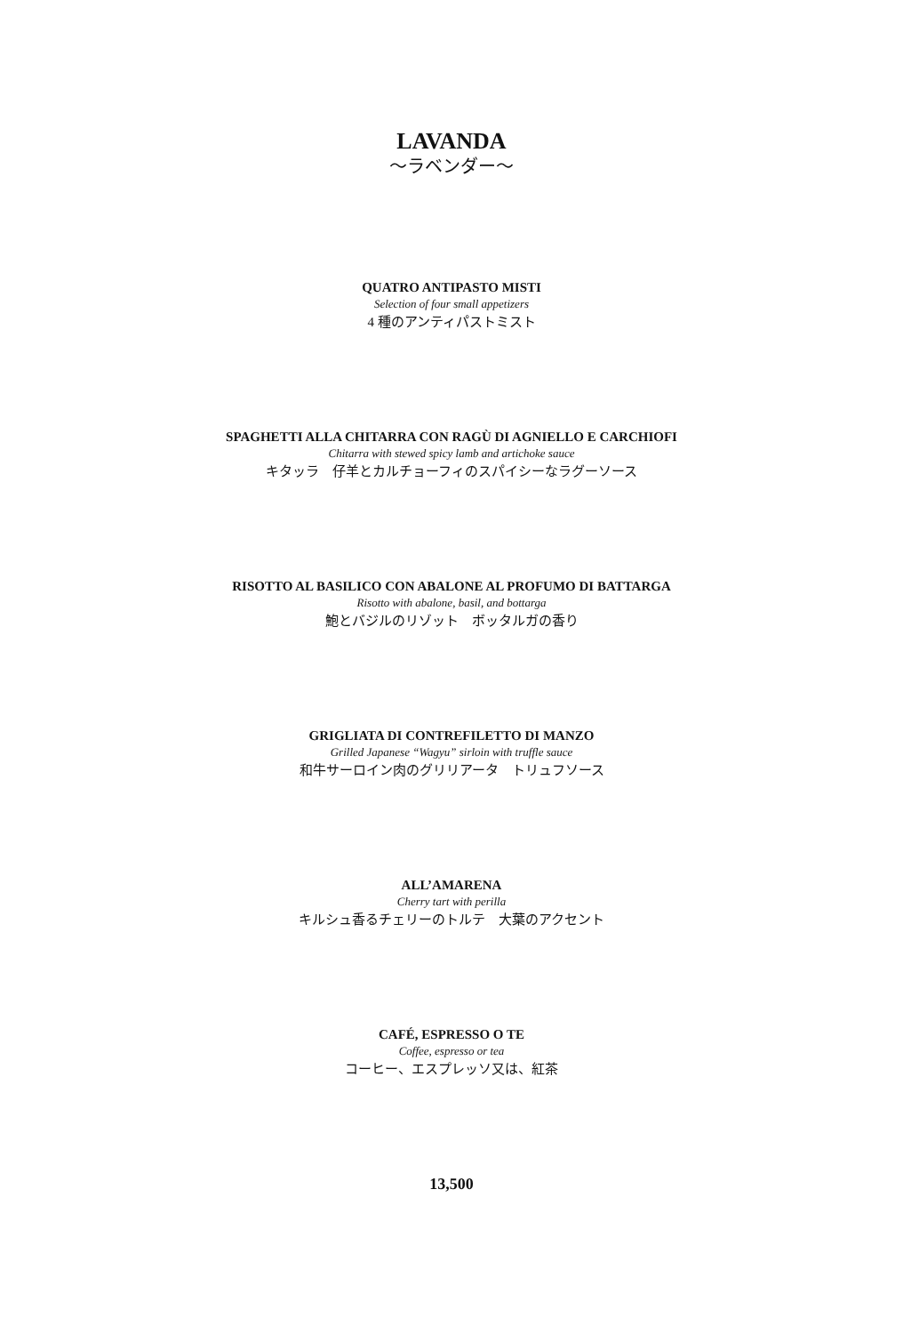LAVANDA
～ラベンダー～
QUATRO ANTIPASTO MISTI
Selection of four small appetizers
4 種のアンティパストミスト
SPAGHETTI ALLA CHITARRA CON RAGÙ DI AGNIELLO E CARCHIOFI
Chitarra with stewed spicy lamb and artichoke sauce
キタッラ　仔羊とカルチョーフィのスパイシーなラグーソース
RISOTTO AL BASILICO CON ABALONE AL PROFUMO DI BATTARGA
Risotto with abalone, basil, and bottarga
鮑とバジルのリゾット　ボッタルガの香り
GRIGLIATA DI CONTREFILETTO DI MANZO
Grilled Japanese “Wagyu” sirloin with truffle sauce
和牛サーロイン肉のグリリアータ　トリュフソース
ALL’AMARENA
Cherry tart with perilla
キルシュ香るチェリーのトルテ　大葉のアクセント
CAFÉ, ESPRESSO O TE
Coffee, espresso or tea
コーヒー、エスプレッソ又は、紅茶
13,500